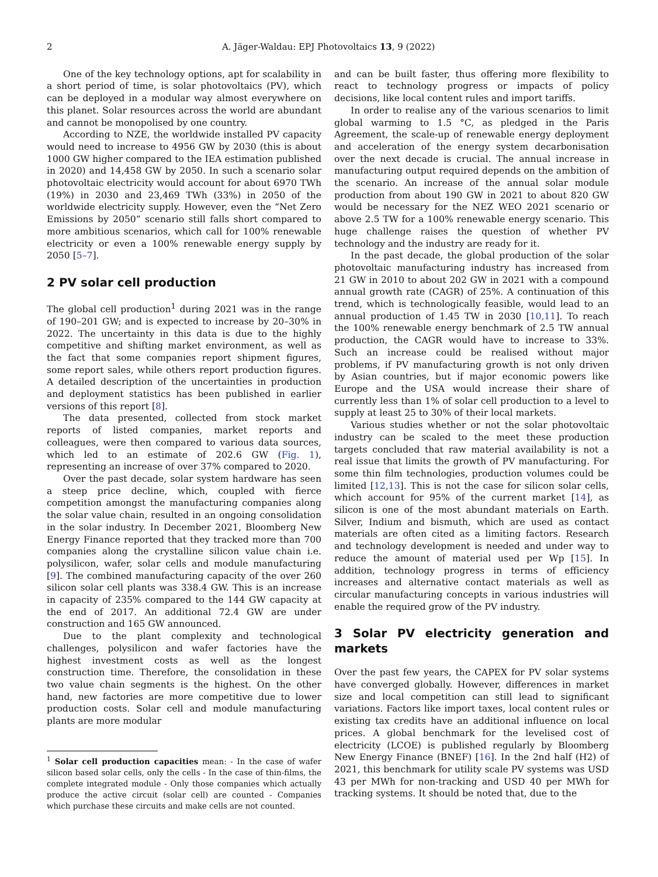2 A. Jäger-Waldau: EPJ Photovoltaics 13, 9 (2022)
One of the key technology options, apt for scalability in a short period of time, is solar photovoltaics (PV), which can be deployed in a modular way almost everywhere on this planet. Solar resources across the world are abundant and cannot be monopolised by one country.
According to NZE, the worldwide installed PV capacity would need to increase to 4956 GW by 2030 (this is about 1000 GW higher compared to the IEA estimation published in 2020) and 14,458 GW by 2050. In such a scenario solar photovoltaic electricity would account for about 6970 TWh (19%) in 2030 and 23,469 TWh (33%) in 2050 of the worldwide electricity supply. However, even the “Net Zero Emissions by 2050” scenario still falls short compared to more ambitious scenarios, which call for 100% renewable electricity or even a 100% renewable energy supply by 2050 [5–7].
2 PV solar cell production
The global cell production<sup>1</sup> during 2021 was in the range of 190–201 GW; and is expected to increase by 20–30% in 2022. The uncertainty in this data is due to the highly competitive and shifting market environment, as well as the fact that some companies report shipment figures, some report sales, while others report production figures. A detailed description of the uncertainties in production and deployment statistics has been published in earlier versions of this report [8].
The data presented, collected from stock market reports of listed companies, market reports and colleagues, were then compared to various data sources, which led to an estimate of 202.6 GW (Fig. 1), representing an increase of over 37% compared to 2020.
Over the past decade, solar system hardware has seen a steep price decline, which, coupled with fierce competition amongst the manufacturing companies along the solar value chain, resulted in an ongoing consolidation in the solar industry. In December 2021, Bloomberg New Energy Finance reported that they tracked more than 700 companies along the crystalline silicon value chain i.e. polysilicon, wafer, solar cells and module manufacturing [9]. The combined manufacturing capacity of the over 260 silicon solar cell plants was 338.4 GW. This is an increase in capacity of 235% compared to the 144 GW capacity at the end of 2017. An additional 72.4 GW are under construction and 165 GW announced.
Due to the plant complexity and technological challenges, polysilicon and wafer factories have the highest investment costs as well as the longest construction time. Therefore, the consolidation in these two value chain segments is the highest. On the other hand, new factories are more competitive due to lower production costs. Solar cell and module manufacturing plants are more modular
<sup>1</sup> Solar cell production capacities mean: - In the case of wafer silicon based solar cells, only the cells - In the case of thin-films, the complete integrated module - Only those companies which actually produce the active circuit (solar cell) are counted - Companies which purchase these circuits and make cells are not counted.
and can be built faster, thus offering more flexibility to react to technology progress or impacts of policy decisions, like local content rules and import tariffs.
In order to realise any of the various scenarios to limit global warming to 1.5 °C, as pledged in the Paris Agreement, the scale-up of renewable energy deployment and acceleration of the energy system decarbonisation over the next decade is crucial. The annual increase in manufacturing output required depends on the ambition of the scenario. An increase of the annual solar module production from about 190 GW in 2021 to about 820 GW would be necessary for the NEZ WEO 2021 scenario or above 2.5 TW for a 100% renewable energy scenario. This huge challenge raises the question of whether PV technology and the industry are ready for it.
In the past decade, the global production of the solar photovoltaic manufacturing industry has increased from 21 GW in 2010 to about 202 GW in 2021 with a compound annual growth rate (CAGR) of 25%. A continuation of this trend, which is technologically feasible, would lead to an annual production of 1.45 TW in 2030 [10,11]. To reach the 100% renewable energy benchmark of 2.5 TW annual production, the CAGR would have to increase to 33%. Such an increase could be realised without major problems, if PV manufacturing growth is not only driven by Asian countries, but if major economic powers like Europe and the USA would increase their share of currently less than 1% of solar cell production to a level to supply at least 25 to 30% of their local markets.
Various studies whether or not the solar photovoltaic industry can be scaled to the meet these production targets concluded that raw material availability is not a real issue that limits the growth of PV manufacturing. For some thin film technologies, production volumes could be limited [12,13]. This is not the case for silicon solar cells, which account for 95% of the current market [14], as silicon is one of the most abundant materials on Earth. Silver, Indium and bismuth, which are used as contact materials are often cited as a limiting factors. Research and technology development is needed and under way to reduce the amount of material used per Wp [15]. In addition, technology progress in terms of efficiency increases and alternative contact materials as well as circular manufacturing concepts in various industries will enable the required grow of the PV industry.
3 Solar PV electricity generation and markets
Over the past few years, the CAPEX for PV solar systems have converged globally. However, differences in market size and local competition can still lead to significant variations. Factors like import taxes, local content rules or existing tax credits have an additional influence on local prices. A global benchmark for the levelised cost of electricity (LCOE) is published regularly by Bloomberg New Energy Finance (BNEF) [16]. In the 2nd half (H2) of 2021, this benchmark for utility scale PV systems was USD 43 per MWh for non-tracking and USD 40 per MWh for tracking systems. It should be noted that, due to the